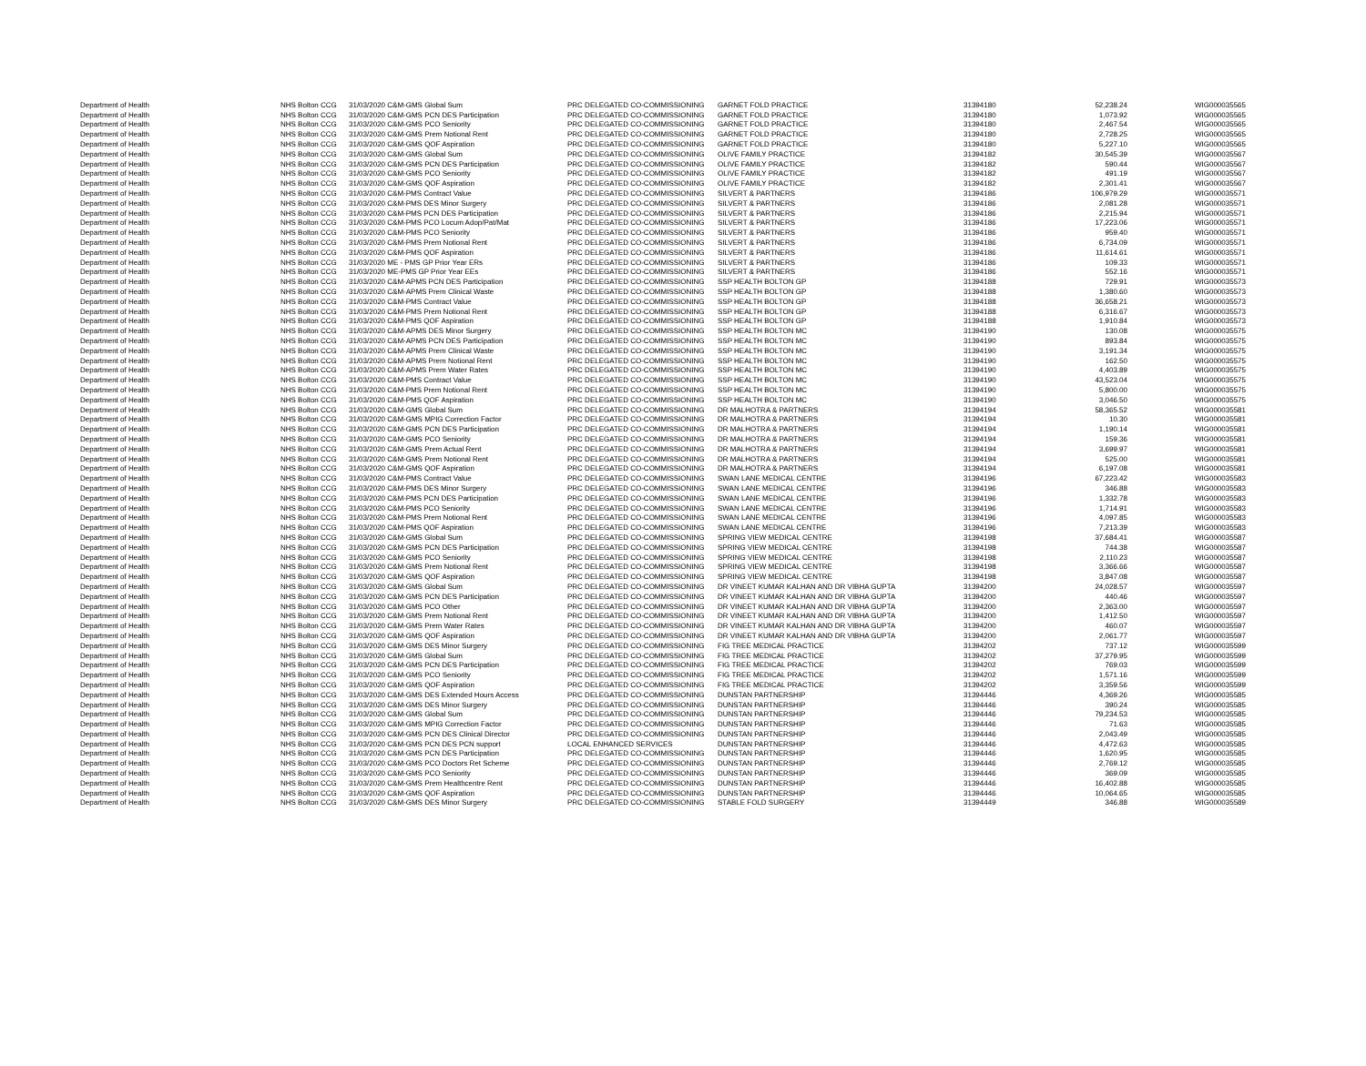| Department of Health | NHS Bolton CCG | 31/03/2020 C&M-GMS Global Sum | PRC DELEGATED CO-COMMISSIONING | GARNET FOLD PRACTICE | 31394180 | 52,238.24 | WIG000035565 |
| Department of Health | NHS Bolton CCG | 31/03/2020 C&M-GMS PCN DES Participation | PRC DELEGATED CO-COMMISSIONING | GARNET FOLD PRACTICE | 31394180 | 1,073.92 | WIG000035565 |
| Department of Health | NHS Bolton CCG | 31/03/2020 C&M-GMS PCO Seniority | PRC DELEGATED CO-COMMISSIONING | GARNET FOLD PRACTICE | 31394180 | 2,467.54 | WIG000035565 |
| Department of Health | NHS Bolton CCG | 31/03/2020 C&M-GMS Prem Notional Rent | PRC DELEGATED CO-COMMISSIONING | GARNET FOLD PRACTICE | 31394180 | 2,728.25 | WIG000035565 |
| Department of Health | NHS Bolton CCG | 31/03/2020 C&M-GMS QOF Aspiration | PRC DELEGATED CO-COMMISSIONING | GARNET FOLD PRACTICE | 31394180 | 5,227.10 | WIG000035565 |
| Department of Health | NHS Bolton CCG | 31/03/2020 C&M-GMS Global Sum | PRC DELEGATED CO-COMMISSIONING | OLIVE FAMILY PRACTICE | 31394182 | 30,545.39 | WIG000035567 |
| Department of Health | NHS Bolton CCG | 31/03/2020 C&M-GMS PCN DES Participation | PRC DELEGATED CO-COMMISSIONING | OLIVE FAMILY PRACTICE | 31394182 | 590.44 | WIG000035567 |
| Department of Health | NHS Bolton CCG | 31/03/2020 C&M-GMS PCO Seniority | PRC DELEGATED CO-COMMISSIONING | OLIVE FAMILY PRACTICE | 31394182 | 491.19 | WIG000035567 |
| Department of Health | NHS Bolton CCG | 31/03/2020 C&M-GMS QOF Aspiration | PRC DELEGATED CO-COMMISSIONING | OLIVE FAMILY PRACTICE | 31394182 | 2,301.41 | WIG000035567 |
| Department of Health | NHS Bolton CCG | 31/03/2020 C&M-PMS Contract Value | PRC DELEGATED CO-COMMISSIONING | SILVERT & PARTNERS | 31394186 | 106,979.29 | WIG000035571 |
| Department of Health | NHS Bolton CCG | 31/03/2020 C&M-PMS DES Minor Surgery | PRC DELEGATED CO-COMMISSIONING | SILVERT & PARTNERS | 31394186 | 2,081.28 | WIG000035571 |
| Department of Health | NHS Bolton CCG | 31/03/2020 C&M-PMS PCN DES Participation | PRC DELEGATED CO-COMMISSIONING | SILVERT & PARTNERS | 31394186 | 2,215.94 | WIG000035571 |
| Department of Health | NHS Bolton CCG | 31/03/2020 C&M-PMS PCO Locum Adop/Pat/Mat | PRC DELEGATED CO-COMMISSIONING | SILVERT & PARTNERS | 31394186 | 17,223.06 | WIG000035571 |
| Department of Health | NHS Bolton CCG | 31/03/2020 C&M-PMS PCO Seniority | PRC DELEGATED CO-COMMISSIONING | SILVERT & PARTNERS | 31394186 | 959.40 | WIG000035571 |
| Department of Health | NHS Bolton CCG | 31/03/2020 C&M-PMS Prem Notional Rent | PRC DELEGATED CO-COMMISSIONING | SILVERT & PARTNERS | 31394186 | 6,734.09 | WIG000035571 |
| Department of Health | NHS Bolton CCG | 31/03/2020 C&M-PMS QOF Aspiration | PRC DELEGATED CO-COMMISSIONING | SILVERT & PARTNERS | 31394186 | 11,614.61 | WIG000035571 |
| Department of Health | NHS Bolton CCG | 31/03/2020 ME - PMS GP Prior Year ERs | PRC DELEGATED CO-COMMISSIONING | SILVERT & PARTNERS | 31394186 | 109.33 | WIG000035571 |
| Department of Health | NHS Bolton CCG | 31/03/2020 ME-PMS GP Prior Year EEs | PRC DELEGATED CO-COMMISSIONING | SILVERT & PARTNERS | 31394186 | 552.16 | WIG000035571 |
| Department of Health | NHS Bolton CCG | 31/03/2020 C&M-APMS PCN DES Participation | PRC DELEGATED CO-COMMISSIONING | SSP HEALTH BOLTON GP | 31394188 | 729.91 | WIG000035573 |
| Department of Health | NHS Bolton CCG | 31/03/2020 C&M-APMS Prem Clinical Waste | PRC DELEGATED CO-COMMISSIONING | SSP HEALTH BOLTON GP | 31394188 | 1,380.60 | WIG000035573 |
| Department of Health | NHS Bolton CCG | 31/03/2020 C&M-PMS Contract Value | PRC DELEGATED CO-COMMISSIONING | SSP HEALTH BOLTON GP | 31394188 | 36,658.21 | WIG000035573 |
| Department of Health | NHS Bolton CCG | 31/03/2020 C&M-PMS Prem Notional Rent | PRC DELEGATED CO-COMMISSIONING | SSP HEALTH BOLTON GP | 31394188 | 6,316.67 | WIG000035573 |
| Department of Health | NHS Bolton CCG | 31/03/2020 C&M-PMS QOF Aspiration | PRC DELEGATED CO-COMMISSIONING | SSP HEALTH BOLTON GP | 31394188 | 1,910.84 | WIG000035573 |
| Department of Health | NHS Bolton CCG | 31/03/2020 C&M-APMS DES Minor Surgery | PRC DELEGATED CO-COMMISSIONING | SSP HEALTH BOLTON MC | 31394190 | 130.08 | WIG000035575 |
| Department of Health | NHS Bolton CCG | 31/03/2020 C&M-APMS PCN DES Participation | PRC DELEGATED CO-COMMISSIONING | SSP HEALTH BOLTON MC | 31394190 | 893.84 | WIG000035575 |
| Department of Health | NHS Bolton CCG | 31/03/2020 C&M-APMS Prem Clinical Waste | PRC DELEGATED CO-COMMISSIONING | SSP HEALTH BOLTON MC | 31394190 | 3,191.34 | WIG000035575 |
| Department of Health | NHS Bolton CCG | 31/03/2020 C&M-APMS Prem Notional Rent | PRC DELEGATED CO-COMMISSIONING | SSP HEALTH BOLTON MC | 31394190 | 162.50 | WIG000035575 |
| Department of Health | NHS Bolton CCG | 31/03/2020 C&M-APMS Prem Water Rates | PRC DELEGATED CO-COMMISSIONING | SSP HEALTH BOLTON MC | 31394190 | 4,403.89 | WIG000035575 |
| Department of Health | NHS Bolton CCG | 31/03/2020 C&M-PMS Contract Value | PRC DELEGATED CO-COMMISSIONING | SSP HEALTH BOLTON MC | 31394190 | 43,523.04 | WIG000035575 |
| Department of Health | NHS Bolton CCG | 31/03/2020 C&M-PMS Prem Notional Rent | PRC DELEGATED CO-COMMISSIONING | SSP HEALTH BOLTON MC | 31394190 | 5,800.00 | WIG000035575 |
| Department of Health | NHS Bolton CCG | 31/03/2020 C&M-PMS QOF Aspiration | PRC DELEGATED CO-COMMISSIONING | SSP HEALTH BOLTON MC | 31394190 | 3,046.50 | WIG000035575 |
| Department of Health | NHS Bolton CCG | 31/03/2020 C&M-GMS Global Sum | PRC DELEGATED CO-COMMISSIONING | DR MALHOTRA & PARTNERS | 31394194 | 58,365.52 | WIG000035581 |
| Department of Health | NHS Bolton CCG | 31/03/2020 C&M-GMS MPIG Correction Factor | PRC DELEGATED CO-COMMISSIONING | DR MALHOTRA & PARTNERS | 31394194 | 10.30 | WIG000035581 |
| Department of Health | NHS Bolton CCG | 31/03/2020 C&M-GMS PCN DES Participation | PRC DELEGATED CO-COMMISSIONING | DR MALHOTRA & PARTNERS | 31394194 | 1,190.14 | WIG000035581 |
| Department of Health | NHS Bolton CCG | 31/03/2020 C&M-GMS PCO Seniority | PRC DELEGATED CO-COMMISSIONING | DR MALHOTRA & PARTNERS | 31394194 | 159.36 | WIG000035581 |
| Department of Health | NHS Bolton CCG | 31/03/2020 C&M-GMS Prem Actual Rent | PRC DELEGATED CO-COMMISSIONING | DR MALHOTRA & PARTNERS | 31394194 | 3,699.97 | WIG000035581 |
| Department of Health | NHS Bolton CCG | 31/03/2020 C&M-GMS Prem Notional Rent | PRC DELEGATED CO-COMMISSIONING | DR MALHOTRA & PARTNERS | 31394194 | 525.00 | WIG000035581 |
| Department of Health | NHS Bolton CCG | 31/03/2020 C&M-GMS QOF Aspiration | PRC DELEGATED CO-COMMISSIONING | DR MALHOTRA & PARTNERS | 31394194 | 6,197.08 | WIG000035581 |
| Department of Health | NHS Bolton CCG | 31/03/2020 C&M-PMS Contract Value | PRC DELEGATED CO-COMMISSIONING | SWAN LANE MEDICAL CENTRE | 31394196 | 67,223.42 | WIG000035583 |
| Department of Health | NHS Bolton CCG | 31/03/2020 C&M-PMS DES Minor Surgery | PRC DELEGATED CO-COMMISSIONING | SWAN LANE MEDICAL CENTRE | 31394196 | 346.88 | WIG000035583 |
| Department of Health | NHS Bolton CCG | 31/03/2020 C&M-PMS PCN DES Participation | PRC DELEGATED CO-COMMISSIONING | SWAN LANE MEDICAL CENTRE | 31394196 | 1,332.78 | WIG000035583 |
| Department of Health | NHS Bolton CCG | 31/03/2020 C&M-PMS PCO Seniority | PRC DELEGATED CO-COMMISSIONING | SWAN LANE MEDICAL CENTRE | 31394196 | 1,714.91 | WIG000035583 |
| Department of Health | NHS Bolton CCG | 31/03/2020 C&M-PMS Prem Notional Rent | PRC DELEGATED CO-COMMISSIONING | SWAN LANE MEDICAL CENTRE | 31394196 | 4,097.85 | WIG000035583 |
| Department of Health | NHS Bolton CCG | 31/03/2020 C&M-PMS QOF Aspiration | PRC DELEGATED CO-COMMISSIONING | SWAN LANE MEDICAL CENTRE | 31394196 | 7,213.39 | WIG000035583 |
| Department of Health | NHS Bolton CCG | 31/03/2020 C&M-GMS Global Sum | PRC DELEGATED CO-COMMISSIONING | SPRING VIEW MEDICAL CENTRE | 31394198 | 37,684.41 | WIG000035587 |
| Department of Health | NHS Bolton CCG | 31/03/2020 C&M-GMS PCN DES Participation | PRC DELEGATED CO-COMMISSIONING | SPRING VIEW MEDICAL CENTRE | 31394198 | 744.38 | WIG000035587 |
| Department of Health | NHS Bolton CCG | 31/03/2020 C&M-GMS PCO Seniority | PRC DELEGATED CO-COMMISSIONING | SPRING VIEW MEDICAL CENTRE | 31394198 | 2,110.23 | WIG000035587 |
| Department of Health | NHS Bolton CCG | 31/03/2020 C&M-GMS Prem Notional Rent | PRC DELEGATED CO-COMMISSIONING | SPRING VIEW MEDICAL CENTRE | 31394198 | 3,366.66 | WIG000035587 |
| Department of Health | NHS Bolton CCG | 31/03/2020 C&M-GMS QOF Aspiration | PRC DELEGATED CO-COMMISSIONING | SPRING VIEW MEDICAL CENTRE | 31394198 | 3,847.08 | WIG000035587 |
| Department of Health | NHS Bolton CCG | 31/03/2020 C&M-GMS Global Sum | PRC DELEGATED CO-COMMISSIONING | DR VINEET KUMAR KALHAN AND DR VIBHA GUPTA | 31394200 | 24,028.57 | WIG000035597 |
| Department of Health | NHS Bolton CCG | 31/03/2020 C&M-GMS PCN DES Participation | PRC DELEGATED CO-COMMISSIONING | DR VINEET KUMAR KALHAN AND DR VIBHA GUPTA | 31394200 | 440.46 | WIG000035597 |
| Department of Health | NHS Bolton CCG | 31/03/2020 C&M-GMS PCO Other | PRC DELEGATED CO-COMMISSIONING | DR VINEET KUMAR KALHAN AND DR VIBHA GUPTA | 31394200 | 2,363.00 | WIG000035597 |
| Department of Health | NHS Bolton CCG | 31/03/2020 C&M-GMS Prem Notional Rent | PRC DELEGATED CO-COMMISSIONING | DR VINEET KUMAR KALHAN AND DR VIBHA GUPTA | 31394200 | 1,412.50 | WIG000035597 |
| Department of Health | NHS Bolton CCG | 31/03/2020 C&M-GMS Prem Water Rates | PRC DELEGATED CO-COMMISSIONING | DR VINEET KUMAR KALHAN AND DR VIBHA GUPTA | 31394200 | 460.07 | WIG000035597 |
| Department of Health | NHS Bolton CCG | 31/03/2020 C&M-GMS QOF Aspiration | PRC DELEGATED CO-COMMISSIONING | DR VINEET KUMAR KALHAN AND DR VIBHA GUPTA | 31394200 | 2,061.77 | WIG000035597 |
| Department of Health | NHS Bolton CCG | 31/03/2020 C&M-GMS DES Minor Surgery | PRC DELEGATED CO-COMMISSIONING | FIG TREE MEDICAL PRACTICE | 31394202 | 737.12 | WIG000035599 |
| Department of Health | NHS Bolton CCG | 31/03/2020 C&M-GMS Global Sum | PRC DELEGATED CO-COMMISSIONING | FIG TREE MEDICAL PRACTICE | 31394202 | 37,279.95 | WIG000035599 |
| Department of Health | NHS Bolton CCG | 31/03/2020 C&M-GMS PCN DES Participation | PRC DELEGATED CO-COMMISSIONING | FIG TREE MEDICAL PRACTICE | 31394202 | 769.03 | WIG000035599 |
| Department of Health | NHS Bolton CCG | 31/03/2020 C&M-GMS PCO Seniority | PRC DELEGATED CO-COMMISSIONING | FIG TREE MEDICAL PRACTICE | 31394202 | 1,571.16 | WIG000035599 |
| Department of Health | NHS Bolton CCG | 31/03/2020 C&M-GMS QOF Aspiration | PRC DELEGATED CO-COMMISSIONING | FIG TREE MEDICAL PRACTICE | 31394202 | 3,359.56 | WIG000035599 |
| Department of Health | NHS Bolton CCG | 31/03/2020 C&M-GMS DES Extended Hours Access | PRC DELEGATED CO-COMMISSIONING | DUNSTAN PARTNERSHIP | 31394446 | 4,369.26 | WIG000035585 |
| Department of Health | NHS Bolton CCG | 31/03/2020 C&M-GMS DES Minor Surgery | PRC DELEGATED CO-COMMISSIONING | DUNSTAN PARTNERSHIP | 31394446 | 390.24 | WIG000035585 |
| Department of Health | NHS Bolton CCG | 31/03/2020 C&M-GMS Global Sum | PRC DELEGATED CO-COMMISSIONING | DUNSTAN PARTNERSHIP | 31394446 | 79,234.53 | WIG000035585 |
| Department of Health | NHS Bolton CCG | 31/03/2020 C&M-GMS MPIG Correction Factor | PRC DELEGATED CO-COMMISSIONING | DUNSTAN PARTNERSHIP | 31394446 | 71.63 | WIG000035585 |
| Department of Health | NHS Bolton CCG | 31/03/2020 C&M-GMS PCN DES Clinical Director | PRC DELEGATED CO-COMMISSIONING | DUNSTAN PARTNERSHIP | 31394446 | 2,043.49 | WIG000035585 |
| Department of Health | NHS Bolton CCG | 31/03/2020 C&M-GMS PCN DES PCN support | LOCAL ENHANCED SERVICES | DUNSTAN PARTNERSHIP | 31394446 | 4,472.63 | WIG000035585 |
| Department of Health | NHS Bolton CCG | 31/03/2020 C&M-GMS PCN DES Participation | PRC DELEGATED CO-COMMISSIONING | DUNSTAN PARTNERSHIP | 31394446 | 1,620.95 | WIG000035585 |
| Department of Health | NHS Bolton CCG | 31/03/2020 C&M-GMS PCO Doctors Ret Scheme | PRC DELEGATED CO-COMMISSIONING | DUNSTAN PARTNERSHIP | 31394446 | 2,769.12 | WIG000035585 |
| Department of Health | NHS Bolton CCG | 31/03/2020 C&M-GMS PCO Seniority | PRC DELEGATED CO-COMMISSIONING | DUNSTAN PARTNERSHIP | 31394446 | 369.09 | WIG000035585 |
| Department of Health | NHS Bolton CCG | 31/03/2020 C&M-GMS Prem Healthcentre Rent | PRC DELEGATED CO-COMMISSIONING | DUNSTAN PARTNERSHIP | 31394446 | 16,402.88 | WIG000035585 |
| Department of Health | NHS Bolton CCG | 31/03/2020 C&M-GMS QOF Aspiration | PRC DELEGATED CO-COMMISSIONING | DUNSTAN PARTNERSHIP | 31394446 | 10,064.65 | WIG000035585 |
| Department of Health | NHS Bolton CCG | 31/03/2020 C&M-GMS DES Minor Surgery | PRC DELEGATED CO-COMMISSIONING | STABLE FOLD SURGERY | 31394449 | 346.88 | WIG000035589 |